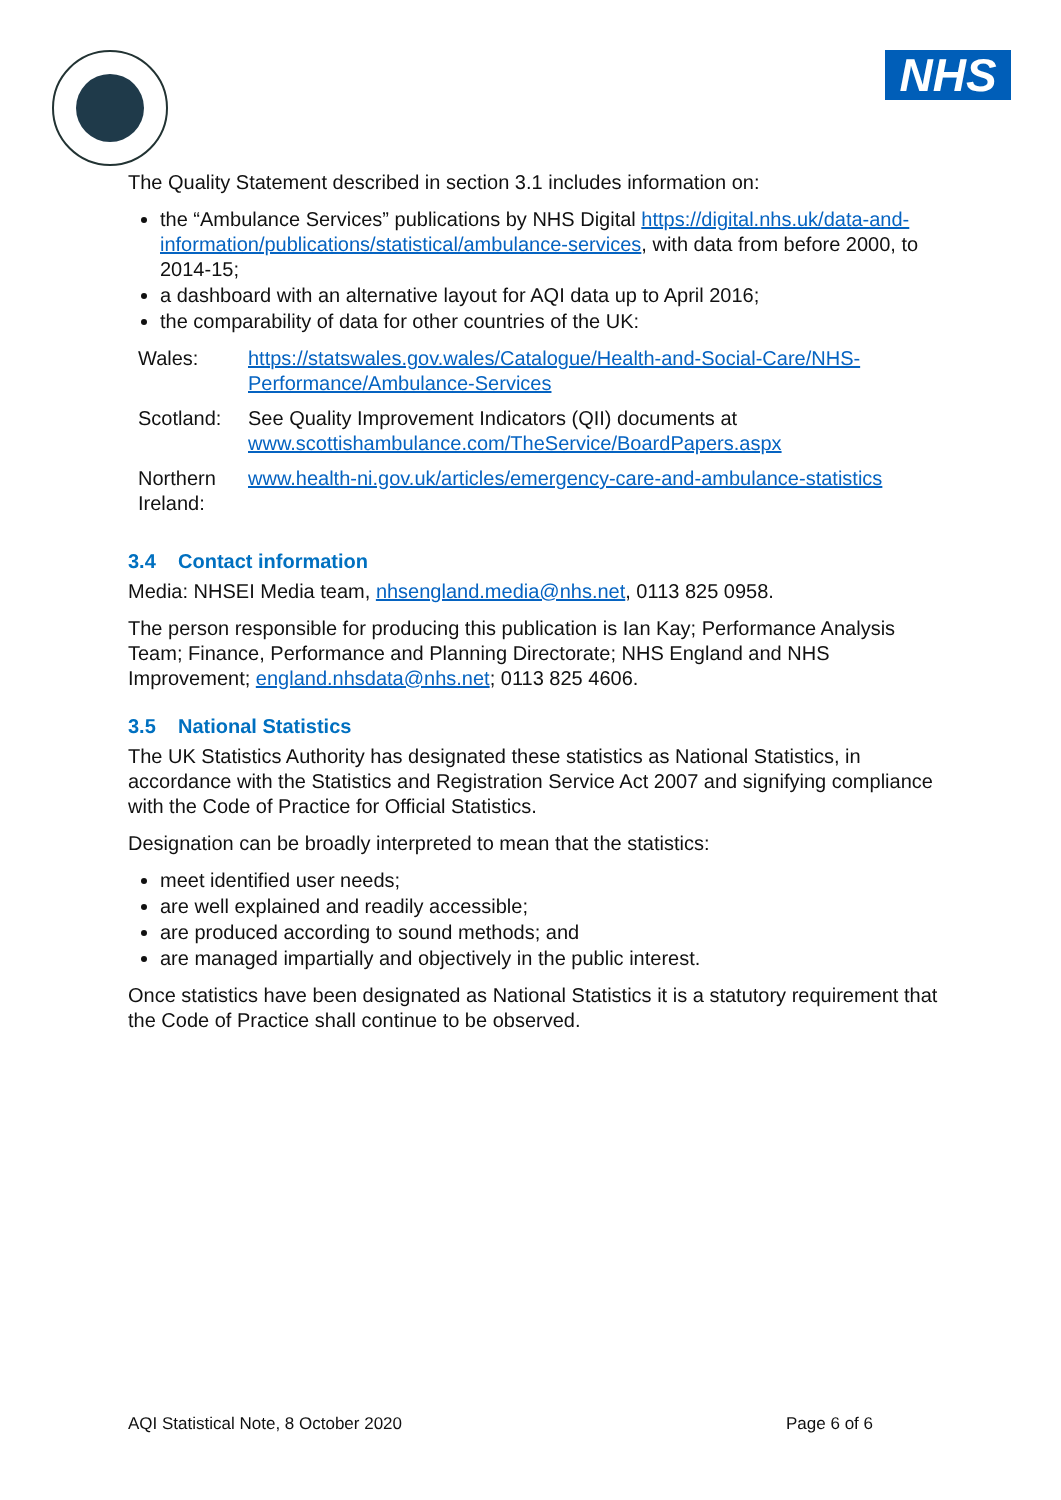NHS
The Quality Statement described in section 3.1 includes information on:
the “Ambulance Services” publications by NHS Digital https://digital.nhs.uk/data-and-information/publications/statistical/ambulance-services, with data from before 2000, to 2014-15;
a dashboard with an alternative layout for AQI data up to April 2016;
the comparability of data for other countries of the UK:
| Wales: | https://statswales.gov.wales/Catalogue/Health-and-Social-Care/NHS-Performance/Ambulance-Services |
| Scotland: | See Quality Improvement Indicators (QII) documents at www.scottishambulance.com/TheService/BoardPapers.aspx |
| Northern Ireland: | www.health-ni.gov.uk/articles/emergency-care-and-ambulance-statistics |
3.4 Contact information
Media: NHSEI Media team, nhsengland.media@nhs.net, 0113 825 0958.
The person responsible for producing this publication is Ian Kay; Performance Analysis Team; Finance, Performance and Planning Directorate; NHS England and NHS Improvement; england.nhsdata@nhs.net; 0113 825 4606.
3.5 National Statistics
The UK Statistics Authority has designated these statistics as National Statistics, in accordance with the Statistics and Registration Service Act 2007 and signifying compliance with the Code of Practice for Official Statistics.
Designation can be broadly interpreted to mean that the statistics:
meet identified user needs;
are well explained and readily accessible;
are produced according to sound methods; and
are managed impartially and objectively in the public interest.
Once statistics have been designated as National Statistics it is a statutory requirement that the Code of Practice shall continue to be observed.
AQI Statistical Note, 8 October 2020 Page 6 of 6